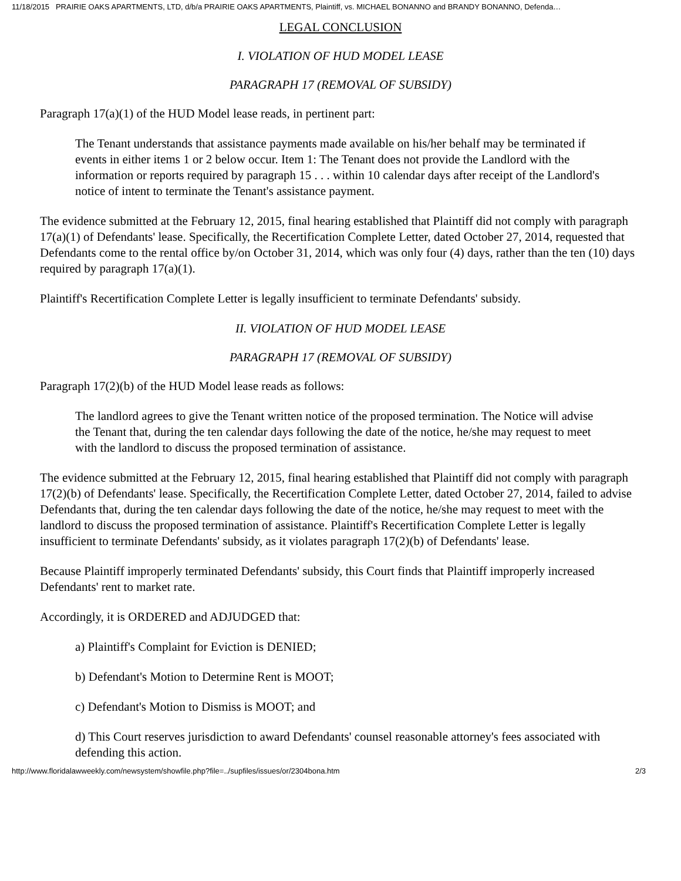11/18/2015 PRAIRIE OAKS APARTMENTS, LTD, d/b/a PRAIRIE OAKS APARTMENTS, Plaintiff, vs. MICHAEL BONANNO and BRANDY BONANNO, Defenda…
LEGAL CONCLUSION
I. VIOLATION OF HUD MODEL LEASE
PARAGRAPH 17 (REMOVAL OF SUBSIDY)
Paragraph 17(a)(1) of the HUD Model lease reads, in pertinent part:
The Tenant understands that assistance payments made available on his/her behalf may be terminated if events in either items 1 or 2 below occur. Item 1: The Tenant does not provide the Landlord with the information or reports required by paragraph 15 . . . within 10 calendar days after receipt of the Landlord's notice of intent to terminate the Tenant's assistance payment.
The evidence submitted at the February 12, 2015, final hearing established that Plaintiff did not comply with paragraph 17(a)(1) of Defendants' lease. Specifically, the Recertification Complete Letter, dated October 27, 2014, requested that Defendants come to the rental office by/on October 31, 2014, which was only four (4) days, rather than the ten (10) days required by paragraph 17(a)(1).
Plaintiff's Recertification Complete Letter is legally insufficient to terminate Defendants' subsidy.
II. VIOLATION OF HUD MODEL LEASE
PARAGRAPH 17 (REMOVAL OF SUBSIDY)
Paragraph 17(2)(b) of the HUD Model lease reads as follows:
The landlord agrees to give the Tenant written notice of the proposed termination. The Notice will advise the Tenant that, during the ten calendar days following the date of the notice, he/she may request to meet with the landlord to discuss the proposed termination of assistance.
The evidence submitted at the February 12, 2015, final hearing established that Plaintiff did not comply with paragraph 17(2)(b) of Defendants' lease. Specifically, the Recertification Complete Letter, dated October 27, 2014, failed to advise Defendants that, during the ten calendar days following the date of the notice, he/she may request to meet with the landlord to discuss the proposed termination of assistance. Plaintiff's Recertification Complete Letter is legally insufficient to terminate Defendants' subsidy, as it violates paragraph 17(2)(b) of Defendants' lease.
Because Plaintiff improperly terminated Defendants' subsidy, this Court finds that Plaintiff improperly increased Defendants' rent to market rate.
Accordingly, it is ORDERED and ADJUDGED that:
a) Plaintiff's Complaint for Eviction is DENIED;
b) Defendant's Motion to Determine Rent is MOOT;
c) Defendant's Motion to Dismiss is MOOT; and
d) This Court reserves jurisdiction to award Defendants' counsel reasonable attorney's fees associated with defending this action.
http://www.floridalawweekly.com/newsystem/showfile.php?file=../supfiles/issues/or/2304bona.htm 2/3